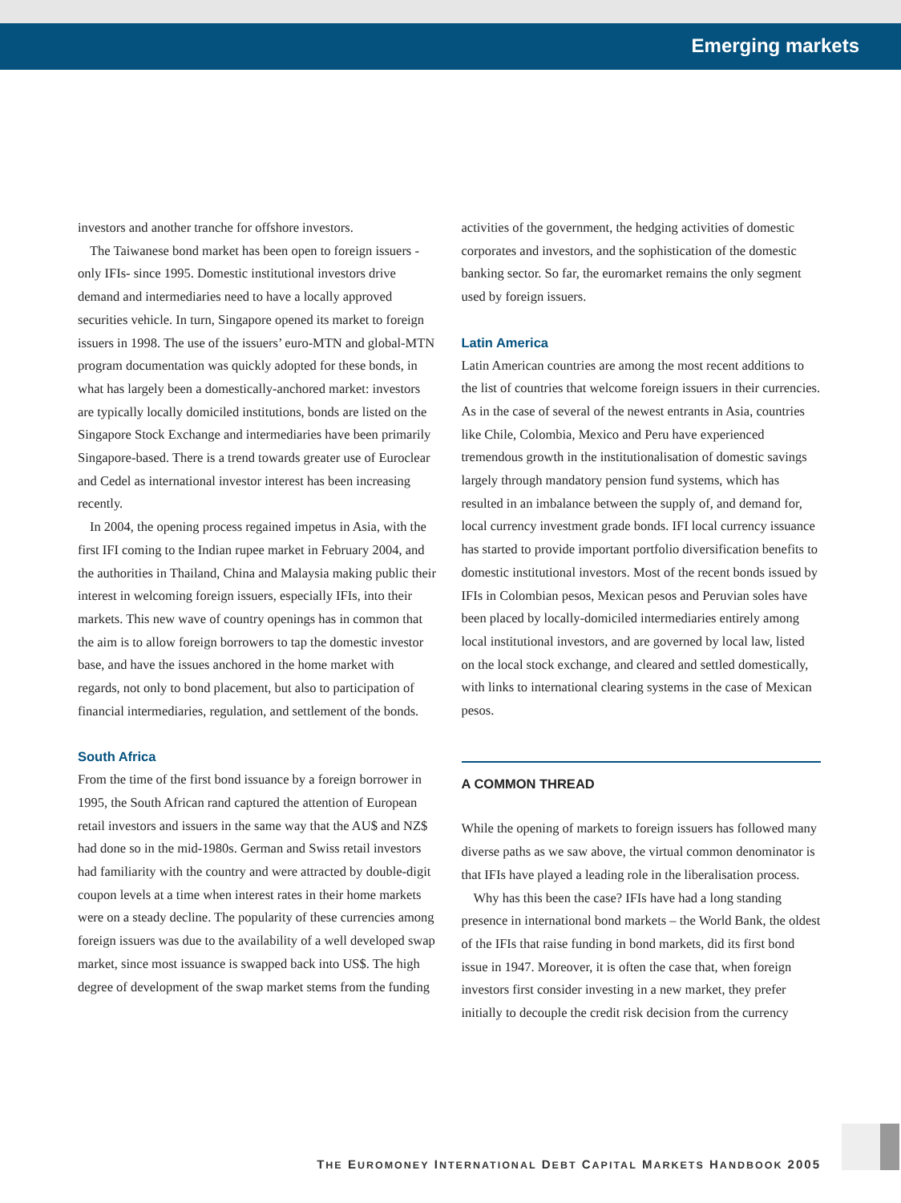Emerging markets
investors and another tranche for offshore investors.
The Taiwanese bond market has been open to foreign issuers -only IFIs- since 1995. Domestic institutional investors drive demand and intermediaries need to have a locally approved securities vehicle. In turn, Singapore opened its market to foreign issuers in 1998. The use of the issuers’ euro-MTN and global-MTN program documentation was quickly adopted for these bonds, in what has largely been a domestically-anchored market: investors are typically locally domiciled institutions, bonds are listed on the Singapore Stock Exchange and intermediaries have been primarily Singapore-based. There is a trend towards greater use of Euroclear and Cedel as international investor interest has been increasing recently.
In 2004, the opening process regained impetus in Asia, with the first IFI coming to the Indian rupee market in February 2004, and the authorities in Thailand, China and Malaysia making public their interest in welcoming foreign issuers, especially IFIs, into their markets. This new wave of country openings has in common that the aim is to allow foreign borrowers to tap the domestic investor base, and have the issues anchored in the home market with regards, not only to bond placement, but also to participation of financial intermediaries, regulation, and settlement of the bonds.
South Africa
From the time of the first bond issuance by a foreign borrower in 1995, the South African rand captured the attention of European retail investors and issuers in the same way that the AU$ and NZ$ had done so in the mid-1980s. German and Swiss retail investors had familiarity with the country and were attracted by double-digit coupon levels at a time when interest rates in their home markets were on a steady decline. The popularity of these currencies among foreign issuers was due to the availability of a well developed swap market, since most issuance is swapped back into US$. The high degree of development of the swap market stems from the funding
activities of the government, the hedging activities of domestic corporates and investors, and the sophistication of the domestic banking sector. So far, the euromarket remains the only segment used by foreign issuers.
Latin America
Latin American countries are among the most recent additions to the list of countries that welcome foreign issuers in their currencies. As in the case of several of the newest entrants in Asia, countries like Chile, Colombia, Mexico and Peru have experienced tremendous growth in the institutionalisation of domestic savings largely through mandatory pension fund systems, which has resulted in an imbalance between the supply of, and demand for, local currency investment grade bonds. IFI local currency issuance has started to provide important portfolio diversification benefits to domestic institutional investors. Most of the recent bonds issued by IFIs in Colombian pesos, Mexican pesos and Peruvian soles have been placed by locally-domiciled intermediaries entirely among local institutional investors, and are governed by local law, listed on the local stock exchange, and cleared and settled domestically, with links to international clearing systems in the case of Mexican pesos.
A COMMON THREAD
While the opening of markets to foreign issuers has followed many diverse paths as we saw above, the virtual common denominator is that IFIs have played a leading role in the liberalisation process.
Why has this been the case? IFIs have had a long standing presence in international bond markets – the World Bank, the oldest of the IFIs that raise funding in bond markets, did its first bond issue in 1947. Moreover, it is often the case that, when foreign investors first consider investing in a new market, they prefer initially to decouple the credit risk decision from the currency
THE EUROMONEY INTERNATIONAL DEBT CAPITAL MARKETS HANDBOOK 2005